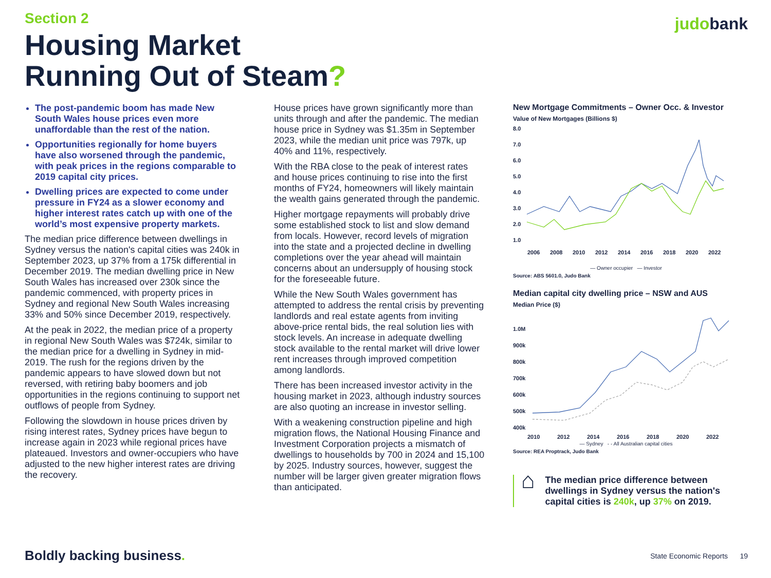Section 2
Housing Market
Running Out of Steam?
judobank
The post-pandemic boom has made New South Wales house prices even more unaffordable than the rest of the nation.
Opportunities regionally for home buyers have also worsened through the pandemic, with peak prices in the regions comparable to 2019 capital city prices.
Dwelling prices are expected to come under pressure in FY24 as a slower economy and higher interest rates catch up with one of the world’s most expensive property markets.
The median price difference between dwellings in Sydney versus the nation's capital cities was 240k in September 2023, up 37% from a 175k differential in December 2019. The median dwelling price in New South Wales has increased over 230k since the pandemic commenced, with property prices in Sydney and regional New South Wales increasing 33% and 50% since December 2019, respectively.
At the peak in 2022, the median price of a property in regional New South Wales was $724k, similar to the median price for a dwelling in Sydney in mid-2019. The rush for the regions driven by the pandemic appears to have slowed down but not reversed, with retiring baby boomers and job opportunities in the regions continuing to support net outflows of people from Sydney.
Following the slowdown in house prices driven by rising interest rates, Sydney prices have begun to increase again in 2023 while regional prices have plateaued. Investors and owner-occupiers who have adjusted to the new higher interest rates are driving the recovery.
House prices have grown significantly more than units through and after the pandemic. The median house price in Sydney was $1.35m in September 2023, while the median unit price was 797k, up 40% and 11%, respectively.
With the RBA close to the peak of interest rates and house prices continuing to rise into the first months of FY24, homeowners will likely maintain the wealth gains generated through the pandemic.
Higher mortgage repayments will probably drive some established stock to list and slow demand from locals. However, record levels of migration into the state and a projected decline in dwelling completions over the year ahead will maintain concerns about an undersupply of housing stock for the foreseeable future.
While the New South Wales government has attempted to address the rental crisis by preventing landlords and real estate agents from inviting above-price rental bids, the real solution lies with stock levels. An increase in adequate dwelling stock available to the rental market will drive lower rent increases through improved competition among landlords.
There has been increased investor activity in the housing market in 2023, although industry sources are also quoting an increase in investor selling.
With a weakening construction pipeline and high migration flows, the National Housing Finance and Investment Corporation projects a mismatch of dwellings to households by 700 in 2024 and 15,100 by 2025. Industry sources, however, suggest the number will be larger given greater migration flows than anticipated.
New Mortgage Commitments – Owner Occ. & Investor
Value of New Mortgages (Billions $)
8.0
7.0
6.0
5.0
4.0
3.0
2.0
1.0
2006
2008
2010
2012
2014
2016
2018
2020
2022
— Owner occupier — Investor
Source: ABS 5601.0, Judo Bank
Median capital city dwelling price – NSW and AUS
Median Price ($)
1.0M
900k
800k
700k
600k
500k
400k
2010
2012
2014
2016
2018
2020
2022
— Sydney - - All Australian capital cities
Source: REA Proptrack, Judo Bank
⌂
The median price difference between dwellings in Sydney versus the nation's capital cities is 240k, up 37% on 2019.
Boldly backing business. State Economic Reports 19